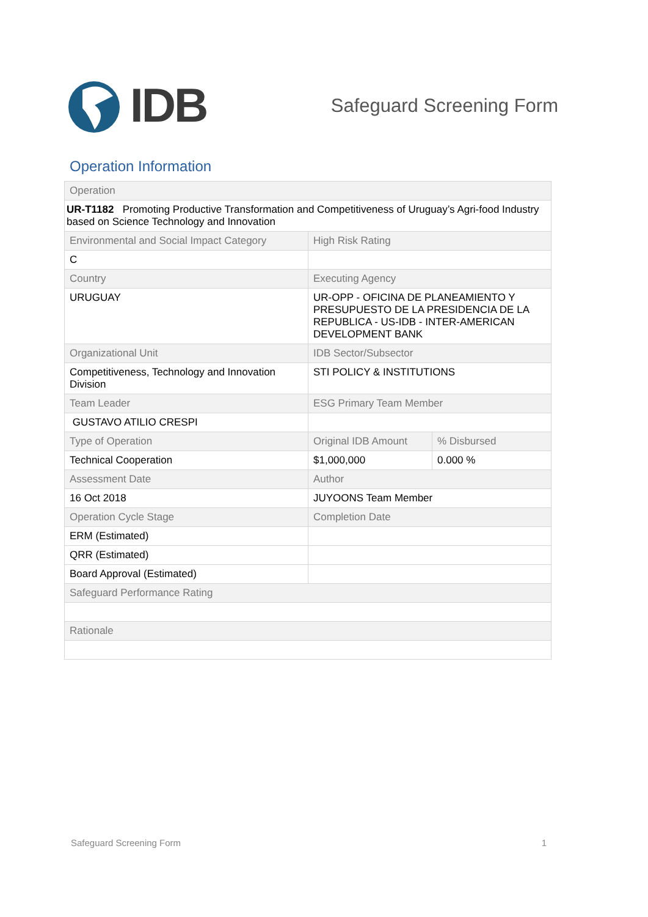IDB
Safeguard Screening Form
Operation Information
| Operation | | |
| UR-T1182 Promoting Productive Transformation and Competitiveness of Uruguay’s Agri-food Industry based on Science Technology and Innovation | | |
| Environmental and Social Impact Category | High Risk Rating | |
| C | | |
| Country | Executing Agency | |
| URUGUAY | UR-OPP - OFICINA DE PLANEAMIENTO Y PRESUPUESTO DE LA PRESIDENCIA DE LA REPUBLICA - US-IDB - INTER-AMERICAN DEVELOPMENT BANK | |
| Organizational Unit | IDB Sector/Subsector | |
| Competitiveness, Technology and Innovation Division | STI POLICY & INSTITUTIONS | |
| Team Leader | ESG Primary Team Member | |
| GUSTAVO ATILIO CRESPI | | |
| Type of Operation | Original IDB Amount | % Disbursed |
| Technical Cooperation | $1,000,000 | 0.000 % |
| Assessment Date | Author | |
| 16 Oct 2018 | JUYOONS Team Member | |
| Operation Cycle Stage | Completion Date | |
| ERM (Estimated) | | |
| QRR (Estimated) | | |
| Board Approval (Estimated) | | |
| Safeguard Performance Rating | | |
| Rationale | | |
Safeguard Screening Form 1